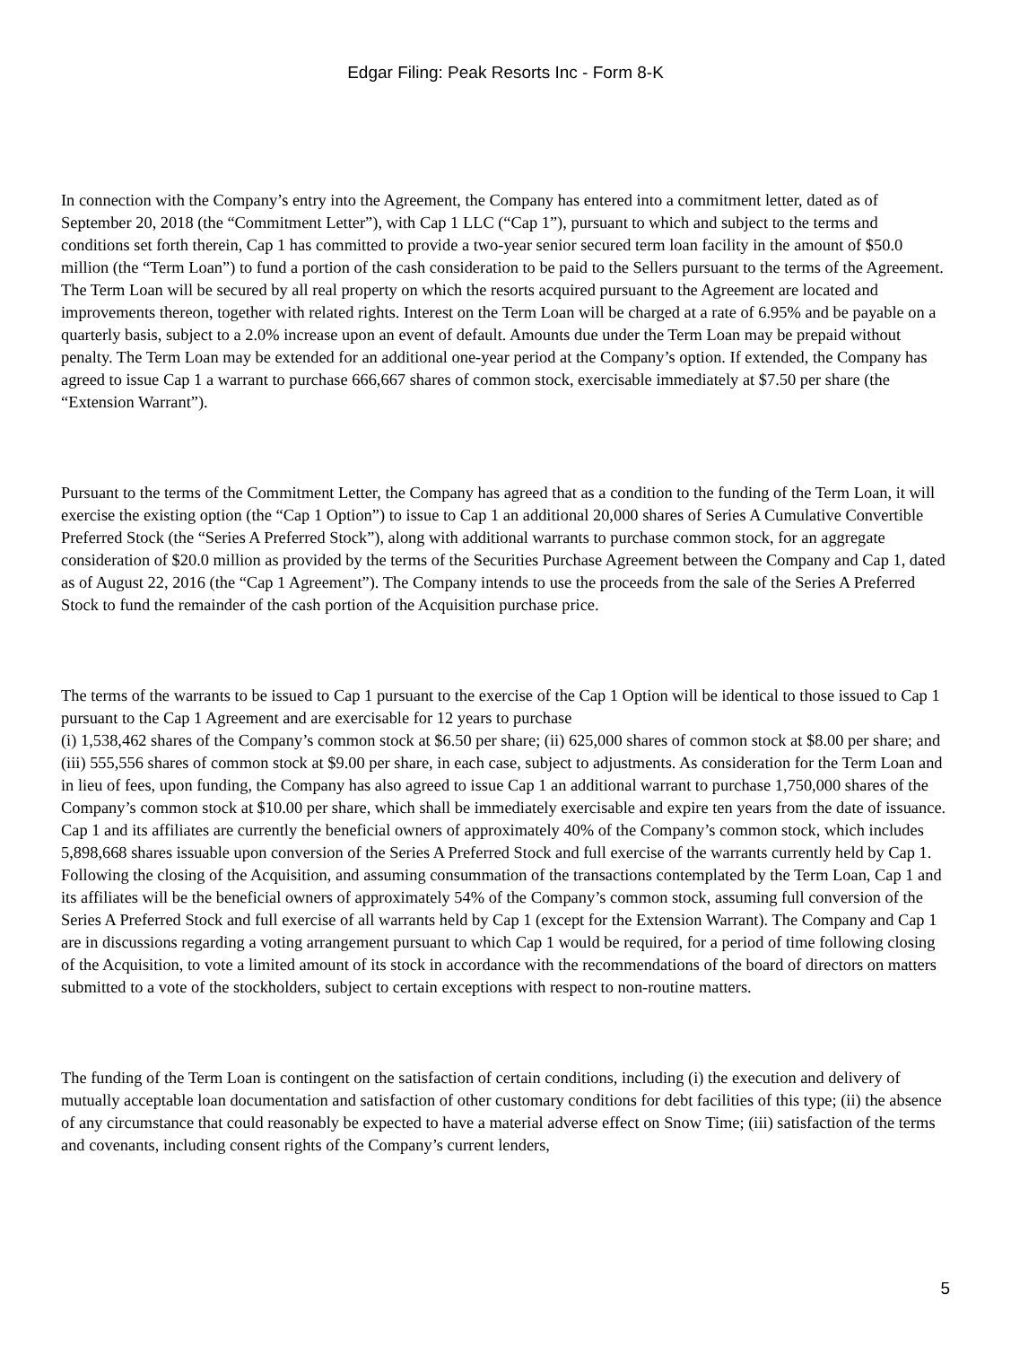Edgar Filing: Peak Resorts Inc - Form 8-K
In connection with the Company’s entry into the Agreement, the Company has entered into a commitment letter, dated as of September 20, 2018 (the “Commitment Letter”), with Cap 1 LLC (“Cap 1”), pursuant to which and subject to the terms and conditions set forth therein, Cap 1 has committed to provide a two-year senior secured term loan facility in the amount of $50.0 million (the “Term Loan”) to fund a portion of the cash consideration to be paid to the Sellers pursuant to the terms of the Agreement. The Term Loan will be secured by all real property on which the resorts acquired pursuant to the Agreement are located and improvements thereon, together with related rights. Interest on the Term Loan will be charged at a rate of 6.95% and be payable on a quarterly basis, subject to a 2.0% increase upon an event of default. Amounts due under the Term Loan may be prepaid without penalty. The Term Loan may be extended for an additional one-year period at the Company’s option. If extended, the Company has agreed to issue Cap 1 a warrant to purchase 666,667 shares of common stock, exercisable immediately at $7.50 per share (the “Extension Warrant”).
Pursuant to the terms of the Commitment Letter, the Company has agreed that as a condition to the funding of the Term Loan, it will exercise the existing option (the “Cap 1 Option”) to issue to Cap 1 an additional 20,000 shares of Series A Cumulative Convertible Preferred Stock (the “Series A Preferred Stock”), along with additional warrants to purchase common stock, for an aggregate consideration of $20.0 million as provided by the terms of the Securities Purchase Agreement between the Company and Cap 1, dated as of August 22, 2016 (the “Cap 1 Agreement”). The Company intends to use the proceeds from the sale of the Series A Preferred Stock to fund the remainder of the cash portion of the Acquisition purchase price.
The terms of the warrants to be issued to Cap 1 pursuant to the exercise of the Cap 1 Option will be identical to those issued to Cap 1 pursuant to the Cap 1 Agreement and are exercisable for 12 years to purchase
(i) 1,538,462 shares of the Company’s common stock at $6.50 per share; (ii) 625,000 shares of common stock at $8.00 per share; and (iii) 555,556 shares of common stock at $9.00 per share, in each case, subject to adjustments. As consideration for the Term Loan and in lieu of fees, upon funding, the Company has also agreed to issue Cap 1 an additional warrant to purchase 1,750,000 shares of the Company’s common stock at $10.00 per share, which shall be immediately exercisable and expire ten years from the date of issuance. Cap 1 and its affiliates are currently the beneficial owners of approximately 40% of the Company’s common stock, which includes 5,898,668 shares issuable upon conversion of the Series A Preferred Stock and full exercise of the warrants currently held by Cap 1. Following the closing of the Acquisition, and assuming consummation of the transactions contemplated by the Term Loan, Cap 1 and its affiliates will be the beneficial owners of approximately 54% of the Company’s common stock, assuming full conversion of the Series A Preferred Stock and full exercise of all warrants held by Cap 1 (except for the Extension Warrant). The Company and Cap 1 are in discussions regarding a voting arrangement pursuant to which Cap 1 would be required, for a period of time following closing of the Acquisition, to vote a limited amount of its stock in accordance with the recommendations of the board of directors on matters submitted to a vote of the stockholders, subject to certain exceptions with respect to non-routine matters.
The funding of the Term Loan is contingent on the satisfaction of certain conditions, including (i) the execution and delivery of mutually acceptable loan documentation and satisfaction of other customary conditions for debt facilities of this type; (ii) the absence of any circumstance that could reasonably be expected to have a material adverse effect on Snow Time; (iii) satisfaction of the terms and covenants, including consent rights of the Company’s current lenders,
5